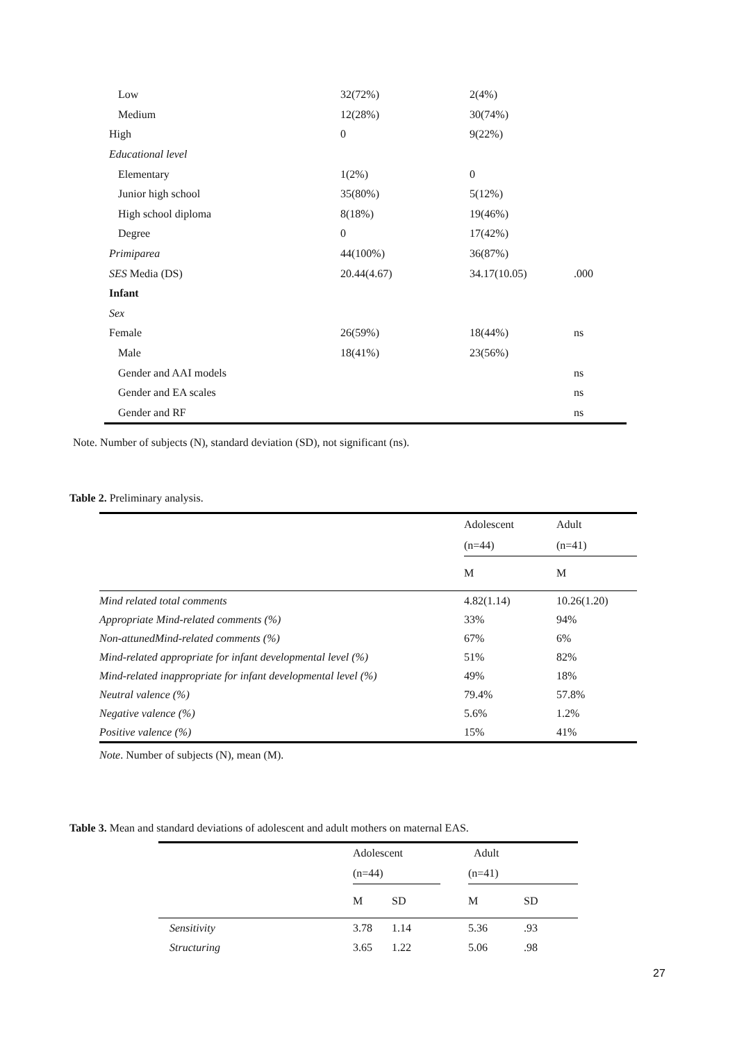| Low | 32(72%) | 2(4%) | |
| Medium | 12(28%) | 30(74%) | |
| High | 0 | 9(22%) | |
| Educational level | | | |
| Elementary | 1(2%) | 0 | |
| Junior high school | 35(80%) | 5(12%) | |
| High school diploma | 8(18%) | 19(46%) | |
| Degree | 0 | 17(42%) | |
| Primiparea | 44(100%) | 36(87%) | |
| SES Media (DS) | 20.44(4.67) | 34.17(10.05) | .000 |
| Infant | | | |
| Sex | | | |
| Female | 26(59%) | 18(44%) | ns |
| Male | 18(41%) | 23(56%) | |
| Gender and AAI models | | | ns |
| Gender and EA scales | | | ns |
| Gender and RF | | | ns |
Note. Number of subjects (N), standard deviation (SD), not significant (ns).
Table 2. Preliminary analysis.
| | Adolescent | Adult |
| --- | --- | --- |
| | (n=44) | (n=41) |
| | M | M |
| Mind related total comments | 4.82(1.14) | 10.26(1.20) |
| Appropriate Mind-related comments (%) | 33% | 94% |
| Non-attunedMind-related comments (%) | 67% | 6% |
| Mind-related appropriate for infant developmental level (%) | 51% | 82% |
| Mind-related inappropriate for infant developmental level (%) | 49% | 18% |
| Neutral valence (%) | 79.4% | 57.8% |
| Negative valence (%) | 5.6% | 1.2% |
| Positive valence (%) | 15% | 41% |
Note. Number of subjects (N), mean (M).
Table 3. Mean and standard deviations of adolescent and adult mothers on maternal EAS.
| | Adolescent | | | Adult | |
| --- | --- | --- | --- | --- | --- |
| | (n=44) | | | (n=41) | |
| | M | SD | | M | SD |
| Sensitivity | 3.78 | 1.14 | | 5.36 | .93 |
| Structuring | 3.65 | 1.22 | | 5.06 | .98 |
27